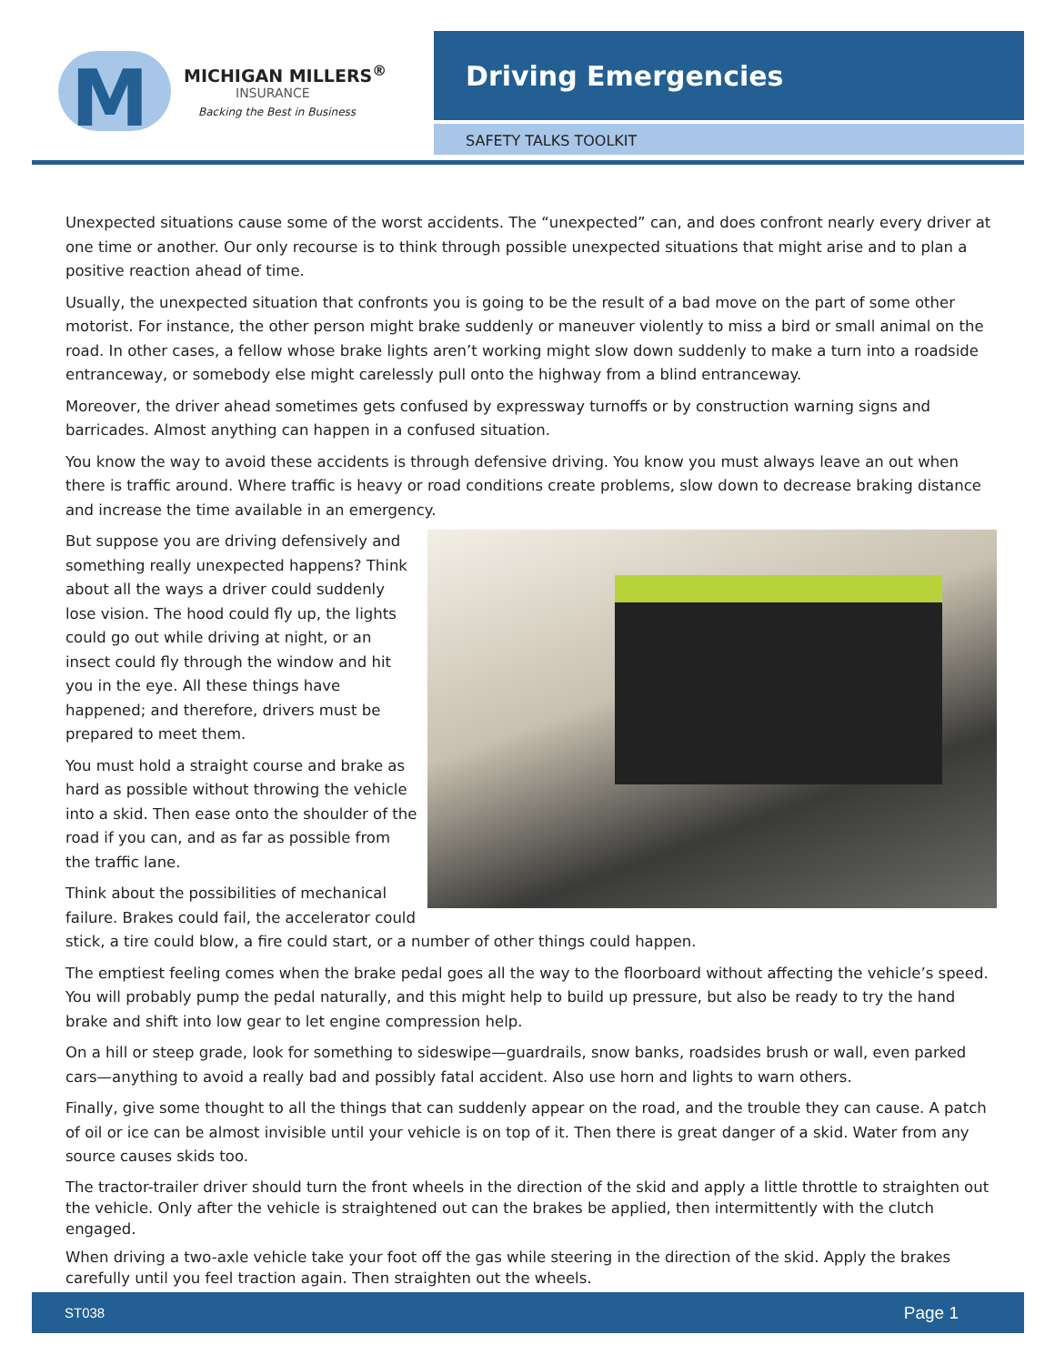M
MICHIGAN MILLERS<sup>®</sup>
INSURANCE
Backing the Best in Business
Driving Emergencies
SAFETY TALKS TOOLKIT
Unexpected situations cause some of the worst accidents. The “unexpected” can, and does confront nearly every driver at one time or another. Our only recourse is to think through possible unexpected situations that might arise and to plan a positive reaction ahead of time.
Usually, the unexpected situation that confronts you is going to be the result of a bad move on the part of some other motorist. For instance, the other person might brake suddenly or maneuver violently to miss a bird or small animal on the road. In other cases, a fellow whose brake lights aren’t working might slow down suddenly to make a turn into a roadside entranceway, or somebody else might carelessly pull onto the highway from a blind entranceway.
Moreover, the driver ahead sometimes gets confused by expressway turnoffs or by construction warning signs and barricades. Almost anything can happen in a confused situation.
You know the way to avoid these accidents is through defensive driving. You know you must always leave an out when there is traffic around. Where traffic is heavy or road conditions create problems, slow down to decrease braking distance and increase the time available in an emergency.
But suppose you are driving defensively and something really unexpected happens? Think about all the ways a driver could suddenly lose vision. The hood could fly up, the lights could go out while driving at night, or an insect could fly through the window and hit you in the eye. All these things have happened; and therefore, drivers must be prepared to meet them.
You must hold a straight course and brake as hard as possible without throwing the vehicle into a skid. Then ease onto the shoulder of the road if you can, and as far as possible from the traffic lane.
Think about the possibilities of mechanical failure. Brakes could fail, the accelerator could stick, a tire could blow, a fire could start, or a number of other things could happen.
The emptiest feeling comes when the brake pedal goes all the way to the floorboard without affecting the vehicle’s speed. You will probably pump the pedal naturally, and this might help to build up pressure, but also be ready to try the hand brake and shift into low gear to let engine compression help.
On a hill or steep grade, look for something to sideswipe—guardrails, snow banks, roadsides brush or wall, even parked cars—anything to avoid a really bad and possibly fatal accident. Also use horn and lights to warn others.
Finally, give some thought to all the things that can suddenly appear on the road, and the trouble they can cause. A patch of oil or ice can be almost invisible until your vehicle is on top of it. Then there is great danger of a skid. Water from any source causes skids too.
The tractor-trailer driver should turn the front wheels in the direction of the skid and apply a little throttle to straighten out the vehicle. Only after the vehicle is straightened out can the brakes be applied, then intermittently with the clutch engaged.
When driving a two-axle vehicle take your foot off the gas while steering in the direction of the skid. Apply the brakes carefully until you feel traction again. Then straighten out the wheels.
ST038 Page 1